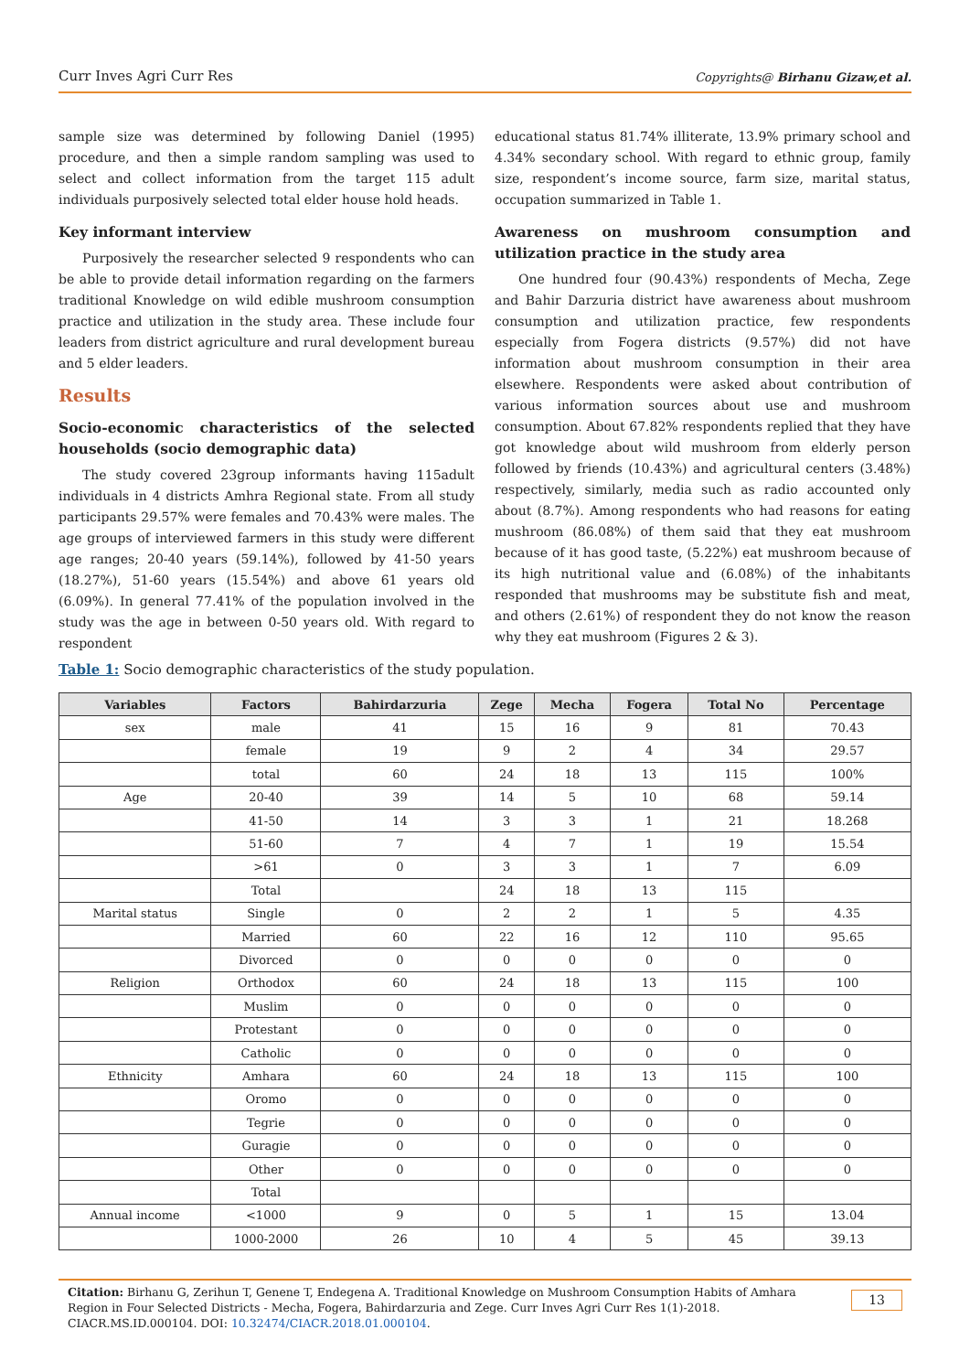Curr Inves Agri Curr Res Copyrights@ Birhanu Gizaw,et al.
sample size was determined by following Daniel (1995) procedure, and then a simple random sampling was used to select and collect information from the target 115 adult individuals purposively selected total elder house hold heads.
Key informant interview
Purposively the researcher selected 9 respondents who can be able to provide detail information regarding on the farmers traditional Knowledge on wild edible mushroom consumption practice and utilization in the study area. These include four leaders from district agriculture and rural development bureau and 5 elder leaders.
Results
Socio-economic characteristics of the selected households (socio demographic data)
The study covered 23group informants having 115adult individuals in 4 districts Amhra Regional state. From all study participants 29.57% were females and 70.43% were males. The age groups of interviewed farmers in this study were different age ranges; 20-40 years (59.14%), followed by 41-50 years (18.27%), 51-60 years (15.54%) and above 61 years old (6.09%). In general 77.41% of the population involved in the study was the age in between 0-50 years old. With regard to respondent
educational status 81.74% illiterate, 13.9% primary school and 4.34% secondary school. With regard to ethnic group, family size, respondent’s income source, farm size, marital status, occupation summarized in Table 1.
Awareness on mushroom consumption and utilization practice in the study area
One hundred four (90.43%) respondents of Mecha, Zege and Bahir Darzuria district have awareness about mushroom consumption and utilization practice, few respondents especially from Fogera districts (9.57%) did not have information about mushroom consumption in their area elsewhere. Respondents were asked about contribution of various information sources about use and mushroom consumption. About 67.82% respondents replied that they have got knowledge about wild mushroom from elderly person followed by friends (10.43%) and agricultural centers (3.48%) respectively, similarly, media such as radio accounted only about (8.7%). Among respondents who had reasons for eating mushroom (86.08%) of them said that they eat mushroom because of it has good taste, (5.22%) eat mushroom because of its high nutritional value and (6.08%) of the inhabitants responded that mushrooms may be substitute fish and meat, and others (2.61%) of respondent they do not know the reason why they eat mushroom (Figures 2 & 3).
Table 1: Socio demographic characteristics of the study population.
| Variables | Factors | Bahirdarzuria | Zege | Mecha | Fogera | Total No | Percentage |
| --- | --- | --- | --- | --- | --- | --- | --- |
| sex | male | 41 | 15 | 16 | 9 | 81 | 70.43 |
| | female | 19 | 9 | 2 | 4 | 34 | 29.57 |
| | total | 60 | 24 | 18 | 13 | 115 | 100% |
| Age | 20-40 | 39 | 14 | 5 | 10 | 68 | 59.14 |
| | 41-50 | 14 | 3 | 3 | 1 | 21 | 18.268 |
| | 51-60 | 7 | 4 | 7 | 1 | 19 | 15.54 |
| | >61 | 0 | 3 | 3 | 1 | 7 | 6.09 |
| | Total | | 24 | 18 | 13 | 115 | |
| Marital status | Single | 0 | 2 | 2 | 1 | 5 | 4.35 |
| | Married | 60 | 22 | 16 | 12 | 110 | 95.65 |
| | Divorced | 0 | 0 | 0 | 0 | 0 | 0 |
| Religion | Orthodox | 60 | 24 | 18 | 13 | 115 | 100 |
| | Muslim | 0 | 0 | 0 | 0 | 0 | 0 |
| | Protestant | 0 | 0 | 0 | 0 | 0 | 0 |
| | Catholic | 0 | 0 | 0 | 0 | 0 | 0 |
| Ethnicity | Amhara | 60 | 24 | 18 | 13 | 115 | 100 |
| | Oromo | 0 | 0 | 0 | 0 | 0 | 0 |
| | Tegrie | 0 | 0 | 0 | 0 | 0 | 0 |
| | Guragie | 0 | 0 | 0 | 0 | 0 | 0 |
| | Other | 0 | 0 | 0 | 0 | 0 | 0 |
| | Total | | | | | | |
| Annual income | <1000 | 9 | 0 | 5 | 1 | 15 | 13.04 |
| | 1000-2000 | 26 | 10 | 4 | 5 | 45 | 39.13 |
Citation: Birhanu G, Zerihun T, Genene T, Endegena A. Traditional Knowledge on Mushroom Consumption Habits of Amhara Region in Four Selected Districts - Mecha, Fogera, Bahirdarzuria and Zege. Curr Inves Agri Curr Res 1(1)-2018. CIACR.MS.ID.000104. DOI: 10.32474/CIACR.2018.01.000104. 13